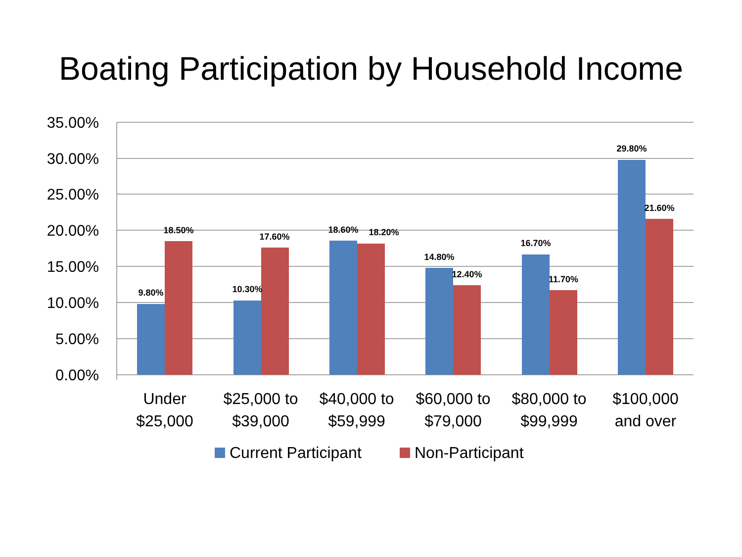Boating Participation by Household Income
35.00%
30.00%
25.00%
20.00%
15.00%
10.00%
5.00%
0.00%
9.80%
18.50%
10.30%
17.60%
18.60%
18.20%
14.80%
12.40%
16.70%
11.70%
29.80%
21.60%
Under
$25,000
$25,000 to
$39,000
$40,000 to
$59,999
$60,000 to
$79,000
$80,000 to
$99,999
$100,000
and over
Current Participant
Non-Participant